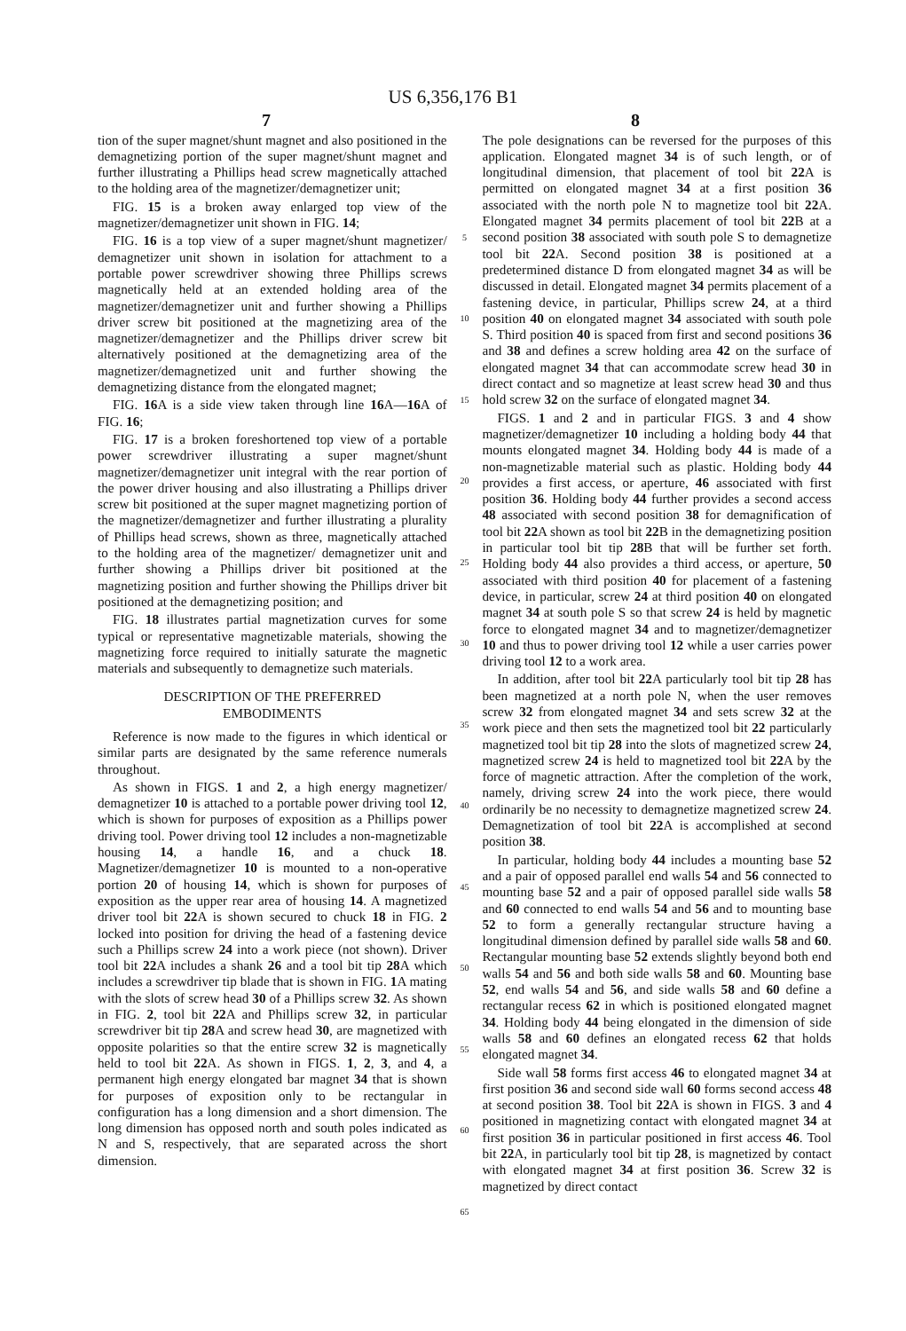US 6,356,176 B1
7 8
tion of the super magnet/shunt magnet and also positioned in the demagnetizing portion of the super magnet/shunt magnet and further illustrating a Phillips head screw magnetically attached to the holding area of the magnetizer/demagnetizer unit;
FIG. 15 is a broken away enlarged top view of the magnetizer/demagnetizer unit shown in FIG. 14;
FIG. 16 is a top view of a super magnet/shunt magnetizer/ demagnetizer unit shown in isolation for attachment to a portable power screwdriver showing three Phillips screws magnetically held at an extended holding area of the magnetizer/demagnetizer unit and further showing a Phillips driver screw bit positioned at the magnetizing area of the magnetizer/demagnetizer and the Phillips driver screw bit alternatively positioned at the demagnetizing area of the magnetizer/demagnetized unit and further showing the demagnetizing distance from the elongated magnet;
FIG. 16 A is a side view taken through line 16 A—16 A of FIG. 16;
FIG. 17 is a broken foreshortened top view of a portable power screwdriver illustrating a super magnet/shunt magnetizer/demagnetizer unit integral with the rear portion of the power driver housing and also illustrating a Phillips driver screw bit positioned at the super magnet magnetizing portion of the magnetizer/demagnetizer and further illustrating a plurality of Phillips head screws, shown as three, magnetically attached to the holding area of the magnetizer/ demagnetizer unit and further showing a Phillips driver bit positioned at the magnetizing position and further showing the Phillips driver bit positioned at the demagnetizing position; and
FIG. 18 illustrates partial magnetization curves for some typical or representative magnetizable materials, showing the magnetizing force required to initially saturate the magnetic materials and subsequently to demagnetize such materials.
DESCRIPTION OF THE PREFERRED
EMBODIMENTS
Reference is now made to the figures in which identical or similar parts are designated by the same reference numerals throughout.
As shown in FIGS. 1 and 2, a high energy magnetizer/ demagnetizer 10 is attached to a portable power driving tool 12, which is shown for purposes of exposition as a Phillips power driving tool. Power driving tool 12 includes a non-magnetizable housing 14, a handle 16, and a chuck 18. Magnetizer/demagnetizer 10 is mounted to a non-operative portion 20 of housing 14, which is shown for purposes of exposition as the upper rear area of housing 14. A magnetized driver tool bit 22 A is shown secured to chuck 18 in FIG. 2 locked into position for driving the head of a fastening device such a Phillips screw 24 into a work piece (not shown). Driver tool bit 22 A includes a shank 26 and a tool bit tip 28 A which includes a screwdriver tip blade that is shown in FIG. 1 A mating with the slots of screw head 30 of a Phillips screw 32. As shown in FIG. 2, tool bit 22 A and Phillips screw 32, in particular screwdriver bit tip 28 A and screw head 30, are magnetized with opposite polarities so that the entire screw 32 is magnetically held to tool bit 22 A. As shown in FIGS. 1, 2, 3, and 4, a permanent high energy elongated bar magnet 34 that is shown for purposes of exposition only to be rectangular in configuration has a long dimension and a short dimension. The long dimension has opposed north and south poles indicated as N and S, respectively, that are separated across the short dimension.
5
10
15
20
25
30
35
40
45
50
55
60
65
The pole designations can be reversed for the purposes of this application. Elongated magnet 34 is of such length, or of longitudinal dimension, that placement of tool bit 22 A is permitted on elongated magnet 34 at a first position 36 associated with the north pole N to magnetize tool bit 22 A. Elongated magnet 34 permits placement of tool bit 22 B at a second position 38 associated with south pole S to demagnetize tool bit 22 A. Second position 38 is positioned at a predetermined distance D from elongated magnet 34 as will be discussed in detail. Elongated magnet 34 permits placement of a fastening device, in particular, Phillips screw 24, at a third position 40 on elongated magnet 34 associated with south pole S. Third position 40 is spaced from first and second positions 36 and 38 and defines a screw holding area 42 on the surface of elongated magnet 34 that can accommodate screw head 30 in direct contact and so magnetize at least screw head 30 and thus hold screw 32 on the surface of elongated magnet 34.
FIGS. 1 and 2 and in particular FIGS. 3 and 4 show magnetizer/demagnetizer 10 including a holding body 44 that mounts elongated magnet 34. Holding body 44 is made of a non-magnetizable material such as plastic. Holding body 44 provides a first access, or aperture, 46 associated with first position 36. Holding body 44 further provides a second access 48 associated with second position 38 for demagnification of tool bit 22 A shown as tool bit 22 B in the demagnetizing position in particular tool bit tip 28 B that will be further set forth. Holding body 44 also provides a third access, or aperture, 50 associated with third position 40 for placement of a fastening device, in particular, screw 24 at third position 40 on elongated magnet 34 at south pole S so that screw 24 is held by magnetic force to elongated magnet 34 and to magnetizer/demagnetizer 10 and thus to power driving tool 12 while a user carries power driving tool 12 to a work area.
In addition, after tool bit 22 A particularly tool bit tip 28 has been magnetized at a north pole N, when the user removes screw 32 from elongated magnet 34 and sets screw 32 at the work piece and then sets the magnetized tool bit 22 particularly magnetized tool bit tip 28 into the slots of magnetized screw 24, magnetized screw 24 is held to magnetized tool bit 22 A by the force of magnetic attraction. After the completion of the work, namely, driving screw 24 into the work piece, there would ordinarily be no necessity to demagnetize magnetized screw 24. Demagnetization of tool bit 22 A is accomplished at second position 38.
In particular, holding body 44 includes a mounting base 52 and a pair of opposed parallel end walls 54 and 56 connected to mounting base 52 and a pair of opposed parallel side walls 58 and 60 connected to end walls 54 and 56 and to mounting base 52 to form a generally rectangular structure having a longitudinal dimension defined by parallel side walls 58 and 60. Rectangular mounting base 52 extends slightly beyond both end walls 54 and 56 and both side walls 58 and 60. Mounting base 52, end walls 54 and 56, and side walls 58 and 60 define a rectangular recess 62 in which is positioned elongated magnet 34. Holding body 44 being elongated in the dimension of side walls 58 and 60 defines an elongated recess 62 that holds elongated magnet 34.
Side wall 58 forms first access 46 to elongated magnet 34 at first position 36 and second side wall 60 forms second access 48 at second position 38. Tool bit 22 A is shown in FIGS. 3 and 4 positioned in magnetizing contact with elongated magnet 34 at first position 36 in particular positioned in first access 46. Tool bit 22 A, in particularly tool bit tip 28, is magnetized by contact with elongated magnet 34 at first position 36. Screw 32 is magnetized by direct contact